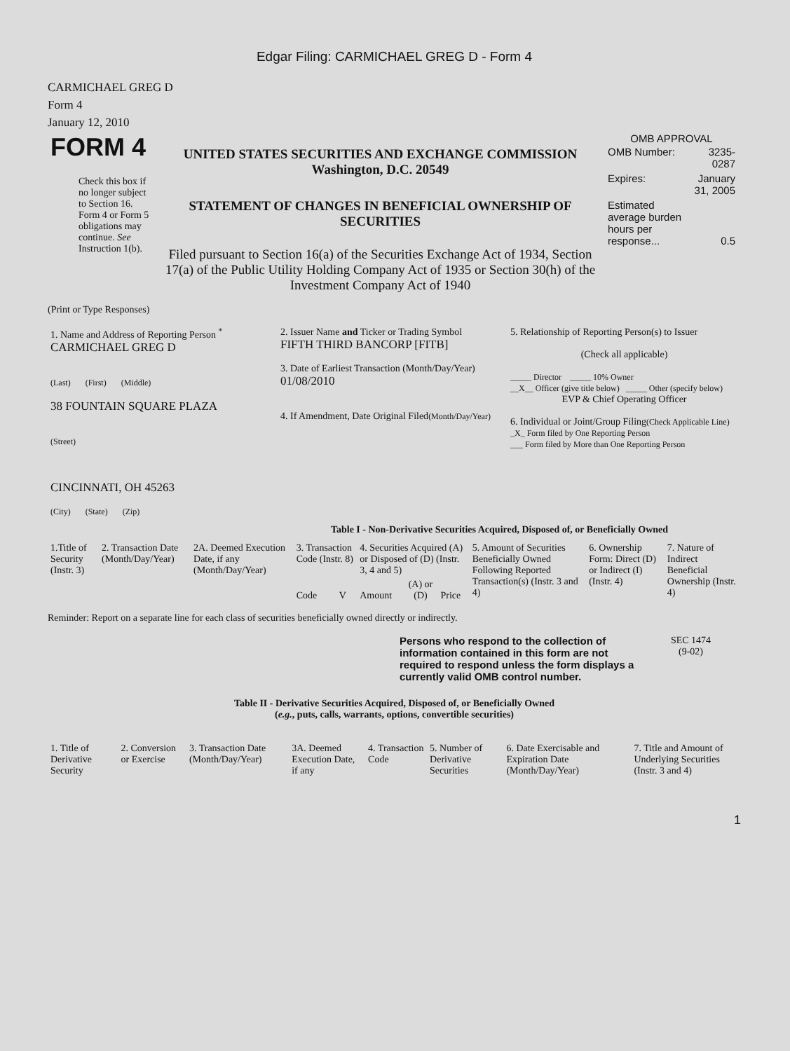Edgar Filing: CARMICHAEL GREG D - Form 4
CARMICHAEL GREG D
Form 4
January 12, 2010
| FORM 4 Check this box if no longer subject to Section 16. Form 4 or Form 5 obligations may continue. See Instruction 1(b). | UNITED STATES SECURITIES AND EXCHANGE COMMISSION Washington, D.C. 20549 STATEMENT OF CHANGES IN BENEFICIAL OWNERSHIP OF SECURITIES Filed pursuant to Section 16(a) of the Securities Exchange Act of 1934, Section 17(a) of the Public Utility Holding Company Act of 1935 or Section 30(h) of the Investment Company Act of 1940 | OMB APPROVAL / OMB Number: / 3235-0287 / / Expires: / January 31, 2005 / / Estimated average burden hours per response... / 0.5 / |
(Print or Type Responses)
| 1. Name and Address of Reporting Person <sup>*</sup> CARMICHAEL GREG D (Last) (First) (Middle) 38 FOUNTAIN SQUARE PLAZA (Street) CINCINNATI, OH 45263 (City) (State) (Zip) | 2. Issuer Name and Ticker or Trading Symbol FIFTH THIRD BANCORP [FITB] 3. Date of Earliest Transaction (Month/Day/Year) 01/08/2010 4. If Amendment, Date Original Filed (Month/Day/Year) | 5. Relationship of Reporting Person(s) to Issuer (Check all applicable) _____ Director _____ 10% Owner __X__ Officer (give title below) _____ Other (specify below) EVP & Chief Operating Officer 6. Individual or Joint/Group Filing (Check Applicable Line) _X_ Form filed by One Reporting Person ___ Form filed by More than One Reporting Person |
Table I - Non-Derivative Securities Acquired, Disposed of, or Beneficially Owned
| 1.Title of Security (Instr. 3) | 2. Transaction Date (Month/Day/Year) | 2A. Deemed Execution Date, if any (Month/Day/Year) | 3. Transaction Code (Instr. 8) | | 4. Securities Acquired (A) or Disposed of (D) (Instr. 3, 4 and 5) | | | 5. Amount of Securities Beneficially Owned Following Reported Transaction(s) (Instr. 3 and 4) | 6. Ownership Form: Direct (D) or Indirect (I) (Instr. 4) | 7. Nature of Indirect Beneficial Ownership (Instr. 4) |
| --- | --- | --- | --- | --- | --- | --- | --- | --- | --- | --- |
| | | | Code | V | Amount | (A) or (D) | Price | | | |
Reminder: Report on a separate line for each class of securities beneficially owned directly or indirectly.
| | Persons who respond to the collection of information contained in this form are not required to respond unless the form displays a currently valid OMB control number. | SEC 1474 (9-02) |
Table II - Derivative Securities Acquired, Disposed of, or Beneficially Owned
(e.g., puts, calls, warrants, options, convertible securities)
| 1. Title of Derivative Security | 2. Conversion or Exercise | 3. Transaction Date (Month/Day/Year) | 3A. Deemed Execution Date, if any | 4. Transaction Code | 5. Number of Derivative Securities | 6. Date Exercisable and Expiration Date (Month/Day/Year) | 7. Title and Amount of Underlying Securities (Instr. 3 and 4) |
| --- | --- | --- | --- | --- | --- | --- | --- |
1